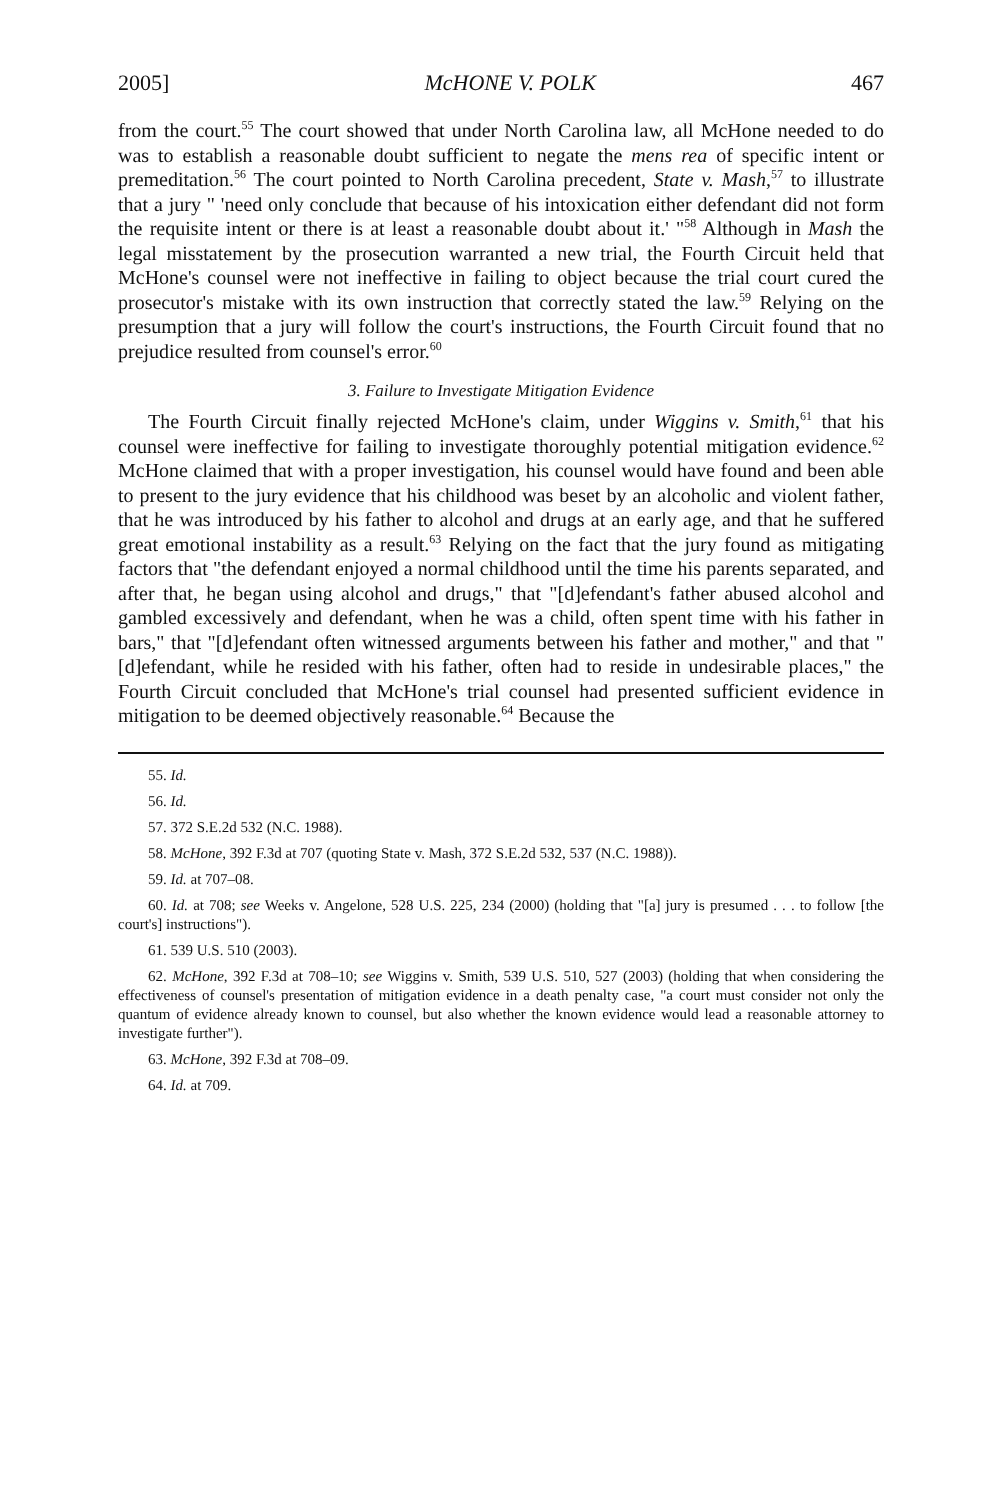2005] McHONE V. POLK 467
from the court.<sup>55</sup> The court showed that under North Carolina law, all McHone needed to do was to establish a reasonable doubt sufficient to negate the mens rea of specific intent or premeditation.<sup>56</sup> The court pointed to North Carolina precedent, State v. Mash,<sup>57</sup> to illustrate that a jury " 'need only conclude that because of his intoxication either defendant did not form the requisite intent or there is at least a reasonable doubt about it.' "<sup>58</sup> Although in Mash the legal misstatement by the prosecution warranted a new trial, the Fourth Circuit held that McHone's counsel were not ineffective in failing to object because the trial court cured the prosecutor's mistake with its own instruction that correctly stated the law.<sup>59</sup> Relying on the presumption that a jury will follow the court's instructions, the Fourth Circuit found that no prejudice resulted from counsel's error.<sup>60</sup>
3. Failure to Investigate Mitigation Evidence
The Fourth Circuit finally rejected McHone's claim, under Wiggins v. Smith,<sup>61</sup> that his counsel were ineffective for failing to investigate thoroughly potential mitigation evidence.<sup>62</sup> McHone claimed that with a proper investigation, his counsel would have found and been able to present to the jury evidence that his childhood was beset by an alcoholic and violent father, that he was introduced by his father to alcohol and drugs at an early age, and that he suffered great emotional instability as a result.<sup>63</sup> Relying on the fact that the jury found as mitigating factors that "the defendant enjoyed a normal childhood until the time his parents separated, and after that, he began using alcohol and drugs," that "[d]efendant's father abused alcohol and gambled excessively and defendant, when he was a child, often spent time with his father in bars," that "[d]efendant often witnessed arguments between his father and mother," and that "[d]efendant, while he resided with his father, often had to reside in undesirable places," the Fourth Circuit concluded that McHone's trial counsel had presented sufficient evidence in mitigation to be deemed objectively reasonable.<sup>64</sup> Because the
55. Id.
56. Id.
57. 372 S.E.2d 532 (N.C. 1988).
58. McHone, 392 F.3d at 707 (quoting State v. Mash, 372 S.E.2d 532, 537 (N.C. 1988)).
59. Id. at 707–08.
60. Id. at 708; see Weeks v. Angelone, 528 U.S. 225, 234 (2000) (holding that "[a] jury is presumed . . . to follow [the court's] instructions").
61. 539 U.S. 510 (2003).
62. McHone, 392 F.3d at 708–10; see Wiggins v. Smith, 539 U.S. 510, 527 (2003) (holding that when considering the effectiveness of counsel's presentation of mitigation evidence in a death penalty case, "a court must consider not only the quantum of evidence already known to counsel, but also whether the known evidence would lead a reasonable attorney to investigate further").
63. McHone, 392 F.3d at 708–09.
64. Id. at 709.